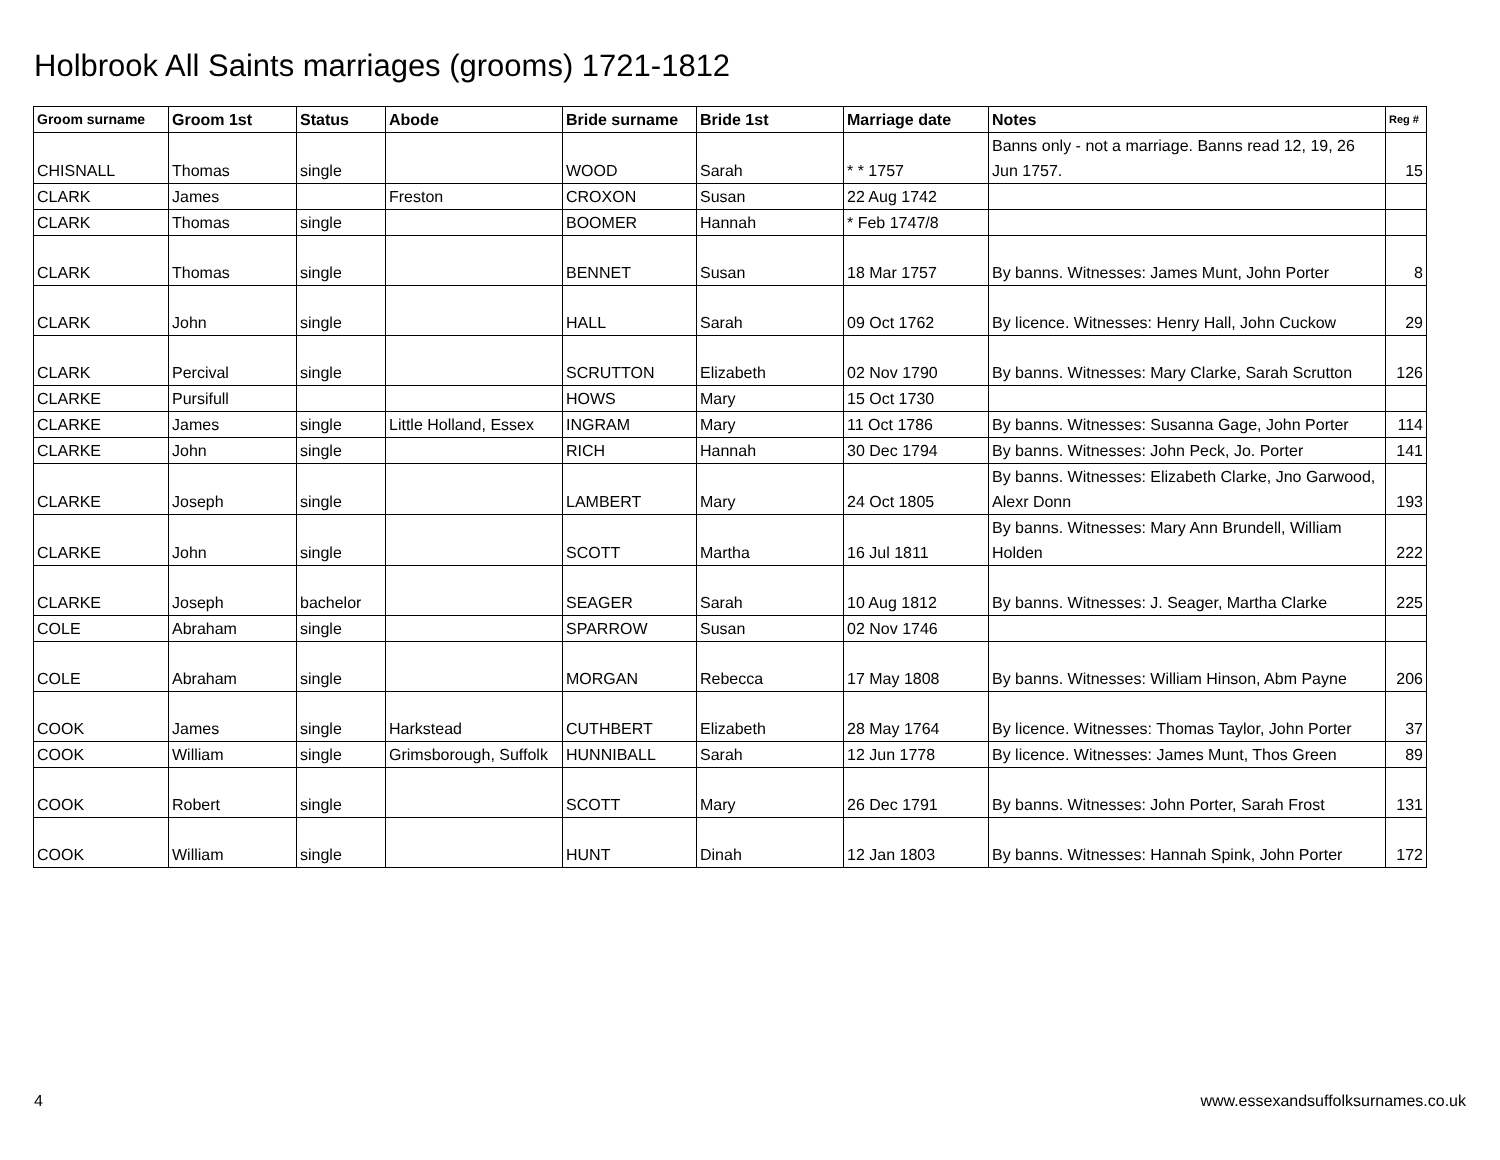Holbrook All Saints marriages (grooms) 1721-1812
| Groom surname | Groom 1st | Status | Abode | Bride surname | Bride 1st | Marriage date | Notes | Reg # |
| --- | --- | --- | --- | --- | --- | --- | --- | --- |
| CHISNALL | Thomas | single | | WOOD | Sarah | * * 1757 | Banns only - not a marriage. Banns read 12, 19, 26 Jun 1757. | 15 |
| CLARK | James | | Freston | CROXON | Susan | 22 Aug 1742 | | |
| CLARK | Thomas | single | | BOOMER | Hannah | * Feb 1747/8 | | |
| CLARK | Thomas | single | | BENNET | Susan | 18 Mar 1757 | By banns. Witnesses: James Munt, John Porter | 8 |
| CLARK | John | single | | HALL | Sarah | 09 Oct 1762 | By licence. Witnesses: Henry Hall, John Cuckow | 29 |
| CLARK | Percival | single | | SCRUTTON | Elizabeth | 02 Nov 1790 | By banns. Witnesses: Mary Clarke, Sarah Scrutton | 126 |
| CLARKE | Pursifull | | | HOWS | Mary | 15 Oct 1730 | | |
| CLARKE | James | single | Little Holland, Essex | INGRAM | Mary | 11 Oct 1786 | By banns. Witnesses: Susanna Gage, John Porter | 114 |
| CLARKE | John | single | | RICH | Hannah | 30 Dec 1794 | By banns. Witnesses: John Peck, Jo. Porter | 141 |
| CLARKE | Joseph | single | | LAMBERT | Mary | 24 Oct 1805 | By banns. Witnesses: Elizabeth Clarke, Jno Garwood, Alexr Donn | 193 |
| CLARKE | John | single | | SCOTT | Martha | 16 Jul 1811 | By banns. Witnesses: Mary Ann Brundell, William Holden | 222 |
| CLARKE | Joseph | bachelor | | SEAGER | Sarah | 10 Aug 1812 | By banns. Witnesses: J. Seager, Martha Clarke | 225 |
| COLE | Abraham | single | | SPARROW | Susan | 02 Nov 1746 | | |
| COLE | Abraham | single | | MORGAN | Rebecca | 17 May 1808 | By banns. Witnesses: William Hinson, Abm Payne | 206 |
| COOK | James | single | Harkstead | CUTHBERT | Elizabeth | 28 May 1764 | By licence. Witnesses: Thomas Taylor, John Porter | 37 |
| COOK | William | single | Grimsborough, Suffolk | HUNNIBALL | Sarah | 12 Jun 1778 | By licence. Witnesses: James Munt, Thos Green | 89 |
| COOK | Robert | single | | SCOTT | Mary | 26 Dec 1791 | By banns. Witnesses: John Porter, Sarah Frost | 131 |
| COOK | William | single | | HUNT | Dinah | 12 Jan 1803 | By banns. Witnesses: Hannah Spink, John Porter | 172 |
4
www.essexandsuffolksurnames.co.uk